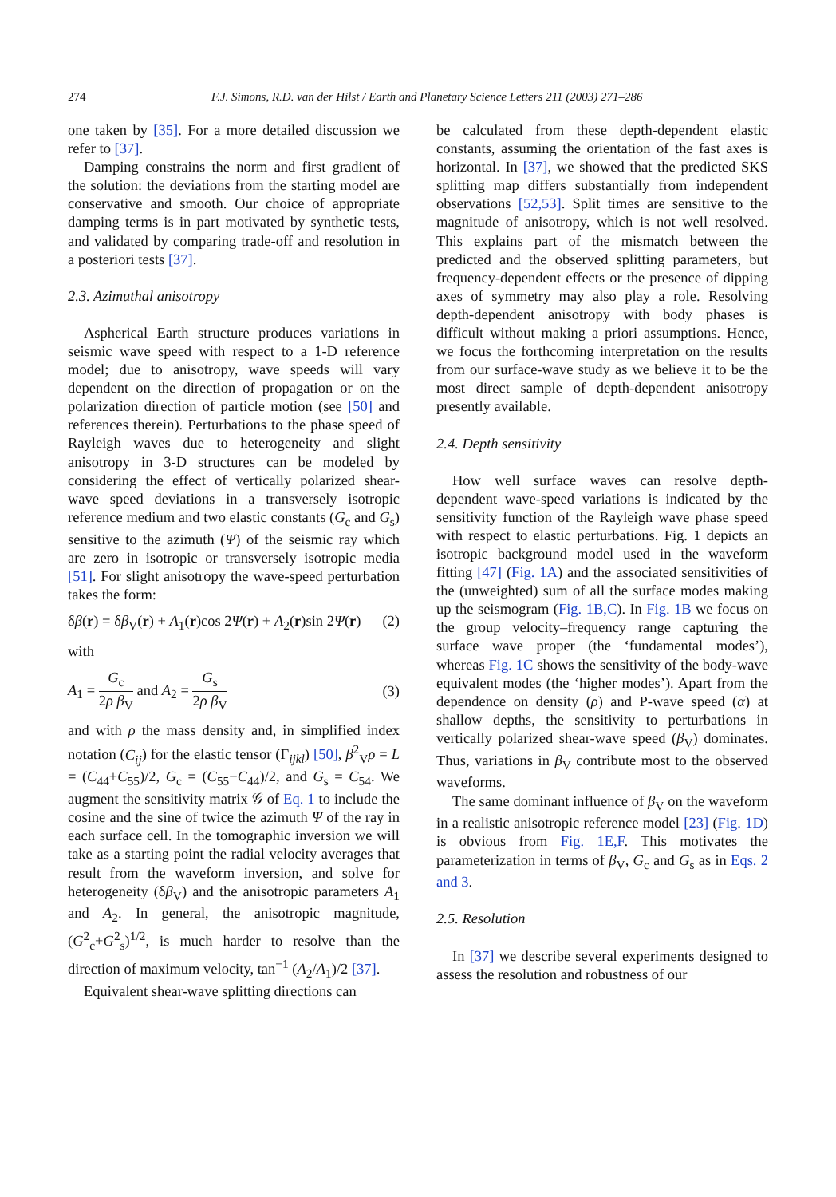274 F.J. Simons, R.D. van der Hilst / Earth and Planetary Science Letters 211 (2003) 271–286
one taken by [35]. For a more detailed discussion we refer to [37].
Damping constrains the norm and first gradient of the solution: the deviations from the starting model are conservative and smooth. Our choice of appropriate damping terms is in part motivated by synthetic tests, and validated by comparing trade-off and resolution in a posteriori tests [37].
2.3. Azimuthal anisotropy
Aspherical Earth structure produces variations in seismic wave speed with respect to a 1-D reference model; due to anisotropy, wave speeds will vary dependent on the direction of propagation or on the polarization direction of particle motion (see [50] and references therein). Perturbations to the phase speed of Rayleigh waves due to heterogeneity and slight anisotropy in 3-D structures can be modeled by considering the effect of vertically polarized shear-wave speed deviations in a transversely isotropic reference medium and two elastic constants (G<sub>c</sub> and G<sub>s</sub>) sensitive to the azimuth (Ψ) of the seismic ray which are zero in isotropic or transversely isotropic media [51]. For slight anisotropy the wave-speed perturbation takes the form:
δβ(r) = δβ<sub>V</sub>(r) + A<sub>1</sub>(r)cos 2Ψ(r) + A<sub>2</sub>(r)sin 2Ψ(r) (2)
with
A<sub>1</sub> = G<sub>c</sub> 2ρ β<sub>V</sub> and A<sub>2</sub> = G<sub>s</sub> 2ρ β<sub>V</sub> (3)
and with ρ the mass density and, in simplified index notation (C<sub>ij</sub>) for the elastic tensor (Γ<sub>ijkl</sub>) [50], β<sup>2</sup><sub>V</sub>ρ = L = (C<sub>44</sub>+C<sub>55</sub>)/2, G<sub>c</sub> = (C<sub>55</sub>−C<sub>44</sub>)/2, and G<sub>s</sub> = C<sub>54</sub>. We augment the sensitivity matrix 𝒢 of Eq. 1 to include the cosine and the sine of twice the azimuth Ψ of the ray in each surface cell. In the tomographic inversion we will take as a starting point the radial velocity averages that result from the waveform inversion, and solve for heterogeneity (δβ<sub>V</sub>) and the anisotropic parameters A<sub>1</sub> and A<sub>2</sub>. In general, the anisotropic magnitude, (G<sup>2</sup><sub>c</sub>+G<sup>2</sup><sub>s</sub>)<sup>1/2</sup>, is much harder to resolve than the direction of maximum velocity, tan<sup>−1</sup> (A<sub>2</sub>/A<sub>1</sub>)/2 [37].
Equivalent shear-wave splitting directions can
be calculated from these depth-dependent elastic constants, assuming the orientation of the fast axes is horizontal. In [37], we showed that the predicted SKS splitting map differs substantially from independent observations [52,53]. Split times are sensitive to the magnitude of anisotropy, which is not well resolved. This explains part of the mismatch between the predicted and the observed splitting parameters, but frequency-dependent effects or the presence of dipping axes of symmetry may also play a role. Resolving depth-dependent anisotropy with body phases is difficult without making a priori assumptions. Hence, we focus the forthcoming interpretation on the results from our surface-wave study as we believe it to be the most direct sample of depth-dependent anisotropy presently available.
2.4. Depth sensitivity
How well surface waves can resolve depth-dependent wave-speed variations is indicated by the sensitivity function of the Rayleigh wave phase speed with respect to elastic perturbations. Fig. 1 depicts an isotropic background model used in the waveform fitting [47] (Fig. 1A) and the associated sensitivities of the (unweighted) sum of all the surface modes making up the seismogram (Fig. 1B,C). In Fig. 1B we focus on the group velocity–frequency range capturing the surface wave proper (the ‘fundamental modes’), whereas Fig. 1C shows the sensitivity of the body-wave equivalent modes (the ‘higher modes’). Apart from the dependence on density (ρ) and P-wave speed (α) at shallow depths, the sensitivity to perturbations in vertically polarized shear-wave speed (β<sub>V</sub>) dominates. Thus, variations in β<sub>V</sub> contribute most to the observed waveforms.
The same dominant influence of β<sub>V</sub> on the waveform in a realistic anisotropic reference model [23] (Fig. 1D) is obvious from Fig. 1E,F. This motivates the parameterization in terms of β<sub>V</sub>, G<sub>c</sub> and G<sub>s</sub> as in Eqs. 2 and 3.
2.5. Resolution
In [37] we describe several experiments designed to assess the resolution and robustness of our